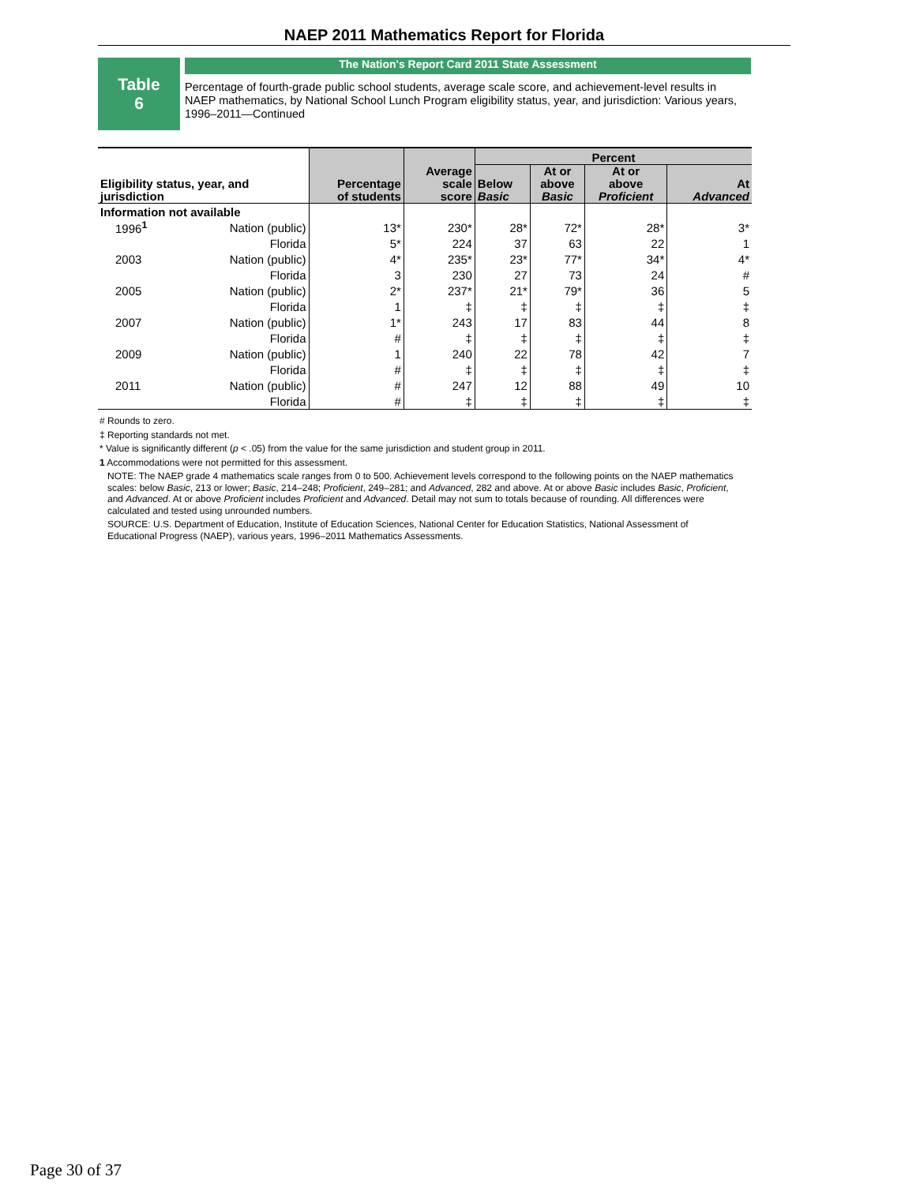NAEP 2011 Mathematics Report for Florida
Table
6
The Nation's Report Card 2011 State Assessment
Percentage of fourth-grade public school students, average scale score, and achievement-level results in NAEP mathematics, by National School Lunch Program eligibility status, year, and jurisdiction: Various years, 1996–2011—Continued
| Eligibility status, year, and jurisdiction | | Percentage of students | Average scale score | Percent | | | |
| --- | --- | --- | --- | --- | --- | --- | --- |
| | | | | Below Basic | At or above Basic | At or above Proficient | At Advanced |
| Information not available | | | | | | | |
| 1996<sup>1</sup> | Nation (public) | 13* | 230* | 28* | 72* | 28* | 3* |
| | Florida | 5* | 224 | 37 | 63 | 22 | 1 |
| 2003 | Nation (public) | 4* | 235* | 23* | 77* | 34* | 4* |
| | Florida | 3 | 230 | 27 | 73 | 24 | # |
| 2005 | Nation (public) | 2* | 237* | 21* | 79* | 36 | 5 |
| | Florida | 1 | ‡ | ‡ | ‡ | ‡ | ‡ |
| 2007 | Nation (public) | 1* | 243 | 17 | 83 | 44 | 8 |
| | Florida | # | ‡ | ‡ | ‡ | ‡ | ‡ |
| 2009 | Nation (public) | 1 | 240 | 22 | 78 | 42 | 7 |
| | Florida | # | ‡ | ‡ | ‡ | ‡ | ‡ |
| 2011 | Nation (public) | # | 247 | 12 | 88 | 49 | 10 |
| | Florida | # | ‡ | ‡ | ‡ | ‡ | ‡ |
# Rounds to zero.
‡ Reporting standards not met.
* Value is significantly different (p < .05) from the value for the same jurisdiction and student group in 2011.
1 Accommodations were not permitted for this assessment.
NOTE: The NAEP grade 4 mathematics scale ranges from 0 to 500. Achievement levels correspond to the following points on the NAEP mathematics scales: below Basic, 213 or lower; Basic, 214–248; Proficient, 249–281; and Advanced, 282 and above. At or above Basic includes Basic, Proficient, and Advanced. At or above Proficient includes Proficient and Advanced. Detail may not sum to totals because of rounding. All differences were calculated and tested using unrounded numbers.
SOURCE: U.S. Department of Education, Institute of Education Sciences, National Center for Education Statistics, National Assessment of Educational Progress (NAEP), various years, 1996–2011 Mathematics Assessments.
Page 30 of 37